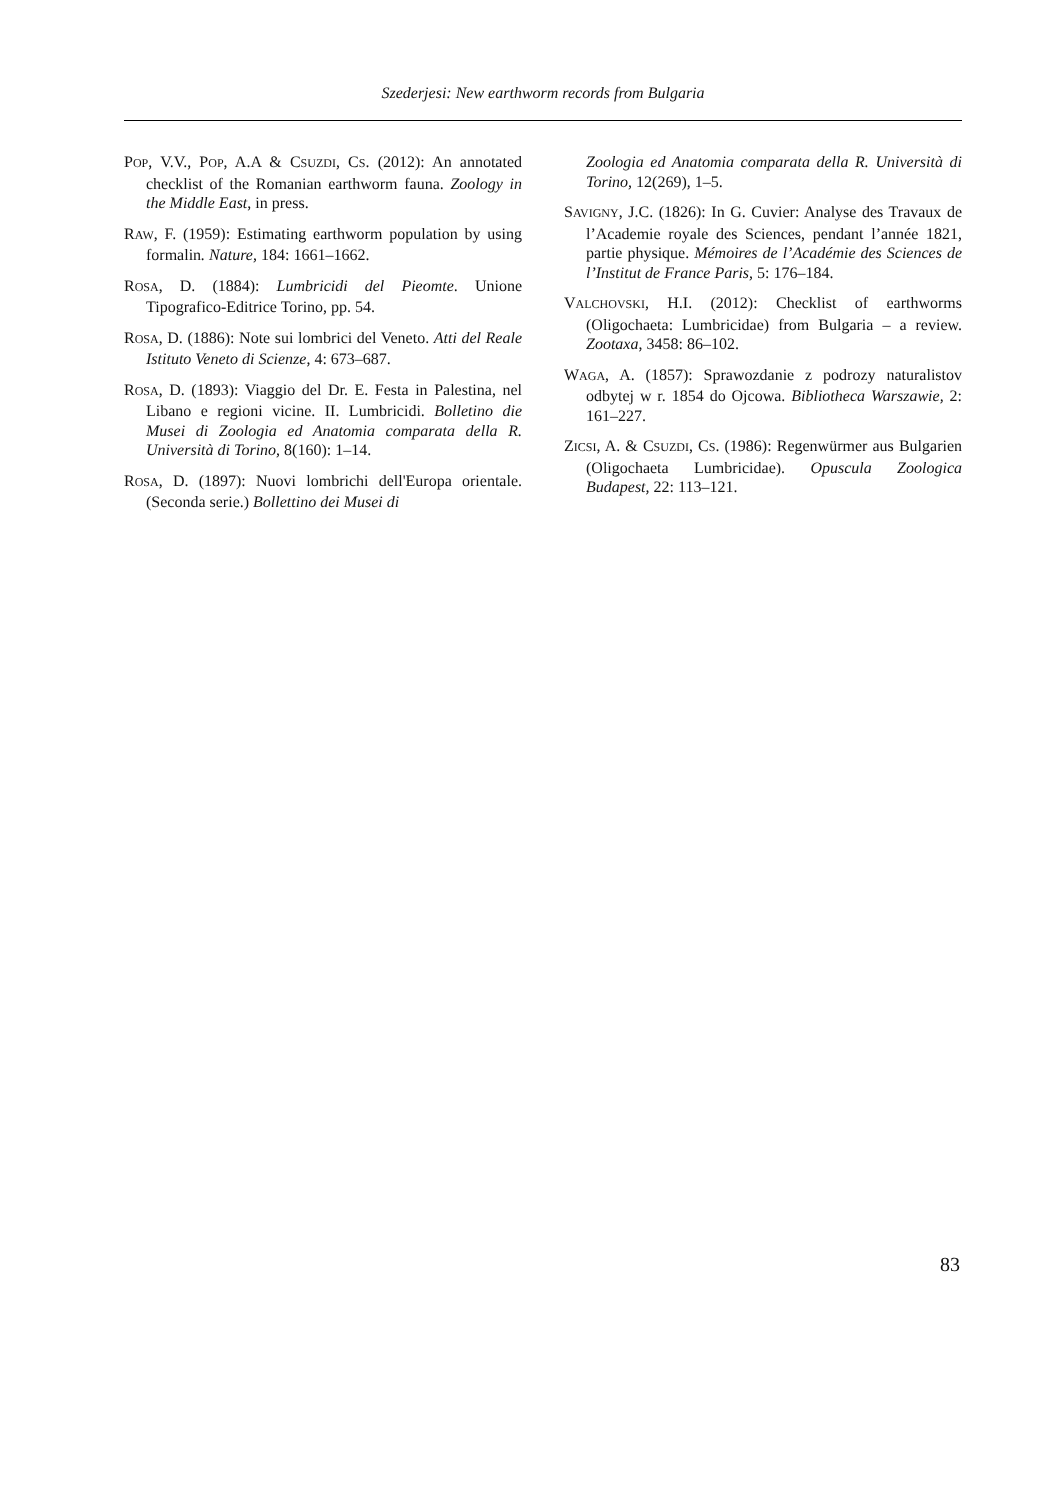Szederjesi: New earthworm records from Bulgaria
POP, V.V., POP, A.A & CSUZDI, CS. (2012): An annotated checklist of the Romanian earthworm fauna. Zoology in the Middle East, in press.
RAW, F. (1959): Estimating earthworm population by using formalin. Nature, 184: 1661–1662.
ROSA, D. (1884): Lumbricidi del Pieomte. Unione Tipografico-Editrice Torino, pp. 54.
ROSA, D. (1886): Note sui lombrici del Veneto. Atti del Reale Istituto Veneto di Scienze, 4: 673–687.
ROSA, D. (1893): Viaggio del Dr. E. Festa in Palestina, nel Libano e regioni vicine. II. Lumbricidi. Bolletino die Musei di Zoologia ed Anatomia comparata della R. Università di Torino, 8(160): 1–14.
ROSA, D. (1897): Nuovi lombrichi dell'Europa orientale. (Seconda serie.) Bollettino dei Musei di
Zoologia ed Anatomia comparata della R. Università di Torino, 12(269), 1–5.
SAVIGNY, J.C. (1826): In G. Cuvier: Analyse des Travaux de l’Academie royale des Sciences, pendant l’année 1821, partie physique. Mémoires de l’Académie des Sciences de l’Institut de France Paris, 5: 176–184.
VALCHOVSKI, H.I. (2012): Checklist of earthworms (Oligochaeta: Lumbricidae) from Bulgaria – a review. Zootaxa, 3458: 86–102.
WAGA, A. (1857): Sprawozdanie z podrozy naturalistov odbytej w r. 1854 do Ojcowa. Bibliotheca Warszawie, 2: 161–227.
ZICSI, A. & CSUZDI, CS. (1986): Regenwürmer aus Bulgarien (Oligochaeta Lumbricidae). Opuscula Zoologica Budapest, 22: 113–121.
83